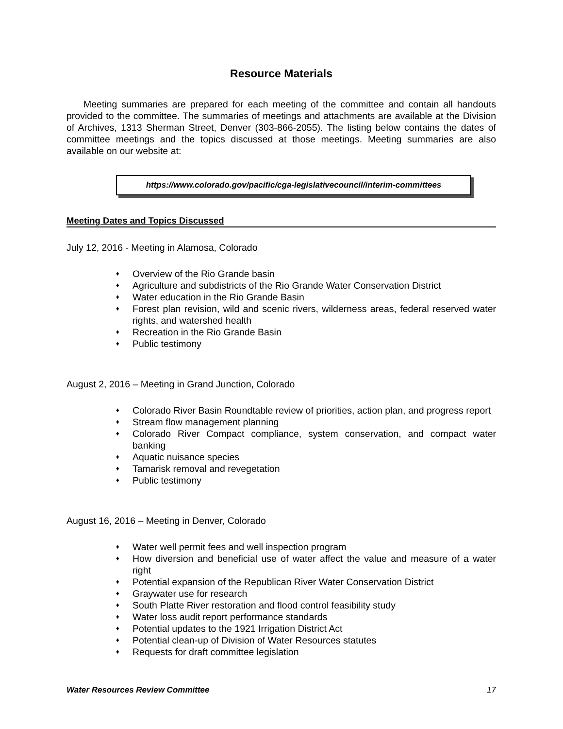Resource Materials
Meeting summaries are prepared for each meeting of the committee and contain all handouts provided to the committee. The summaries of meetings and attachments are available at the Division of Archives, 1313 Sherman Street, Denver (303-866-2055). The listing below contains the dates of committee meetings and the topics discussed at those meetings. Meeting summaries are also available on our website at:
https://www.colorado.gov/pacific/cga-legislativecouncil/interim-committees
Meeting Dates and Topics Discussed
July 12, 2016 - Meeting in Alamosa, Colorado
♦ Overview of the Rio Grande basin
♦ Agriculture and subdistricts of the Rio Grande Water Conservation District
♦ Water education in the Rio Grande Basin
♦ Forest plan revision, wild and scenic rivers, wilderness areas, federal reserved water rights, and watershed health
♦ Recreation in the Rio Grande Basin
♦ Public testimony
August 2, 2016 – Meeting in Grand Junction, Colorado
♦ Colorado River Basin Roundtable review of priorities, action plan, and progress report
♦ Stream flow management planning
♦ Colorado River Compact compliance, system conservation, and compact water banking
♦ Aquatic nuisance species
♦ Tamarisk removal and revegetation
♦ Public testimony
August 16, 2016 – Meeting in Denver, Colorado
♦ Water well permit fees and well inspection program
♦ How diversion and beneficial use of water affect the value and measure of a water right
♦ Potential expansion of the Republican River Water Conservation District
♦ Graywater use for research
♦ South Platte River restoration and flood control feasibility study
♦ Water loss audit report performance standards
♦ Potential updates to the 1921 Irrigation District Act
♦ Potential clean-up of Division of Water Resources statutes
♦ Requests for draft committee legislation
Water Resources Review Committee 17